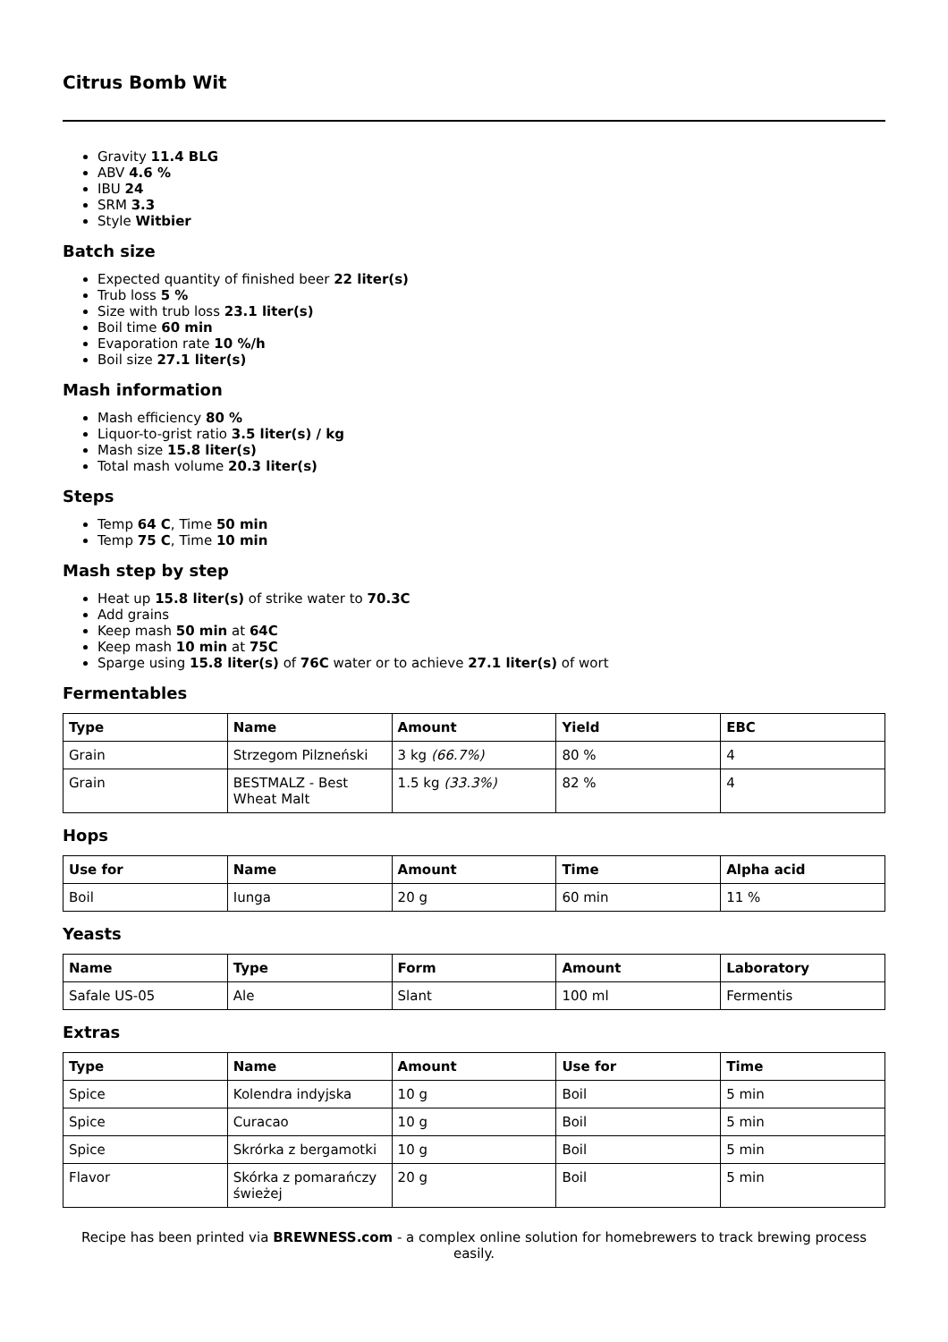Citrus Bomb Wit
Gravity 11.4 BLG
ABV 4.6 %
IBU 24
SRM 3.3
Style Witbier
Batch size
Expected quantity of finished beer 22 liter(s)
Trub loss 5 %
Size with trub loss 23.1 liter(s)
Boil time 60 min
Evaporation rate 10 %/h
Boil size 27.1 liter(s)
Mash information
Mash efficiency 80 %
Liquor-to-grist ratio 3.5 liter(s) / kg
Mash size 15.8 liter(s)
Total mash volume 20.3 liter(s)
Steps
Temp 64 C, Time 50 min
Temp 75 C, Time 10 min
Mash step by step
Heat up 15.8 liter(s) of strike water to 70.3C
Add grains
Keep mash 50 min at 64C
Keep mash 10 min at 75C
Sparge using 15.8 liter(s) of 76C water or to achieve 27.1 liter(s) of wort
Fermentables
| Type | Name | Amount | Yield | EBC |
| --- | --- | --- | --- | --- |
| Grain | Strzegom Pilzneński | 3 kg (66.7%) | 80 % | 4 |
| Grain | BESTMALZ - Best Wheat Malt | 1.5 kg (33.3%) | 82 % | 4 |
Hops
| Use for | Name | Amount | Time | Alpha acid |
| --- | --- | --- | --- | --- |
| Boil | Iunga | 20 g | 60 min | 11 % |
Yeasts
| Name | Type | Form | Amount | Laboratory |
| --- | --- | --- | --- | --- |
| Safale US-05 | Ale | Slant | 100 ml | Fermentis |
Extras
| Type | Name | Amount | Use for | Time |
| --- | --- | --- | --- | --- |
| Spice | Kolendra indyjska | 10 g | Boil | 5 min |
| Spice | Curacao | 10 g | Boil | 5 min |
| Spice | Skrórka z bergamotki | 10 g | Boil | 5 min |
| Flavor | Skórka z pomarańczy świeżej | 20 g | Boil | 5 min |
Recipe has been printed via BREWNESS.com - a complex online solution for homebrewers to track brewing process easily.